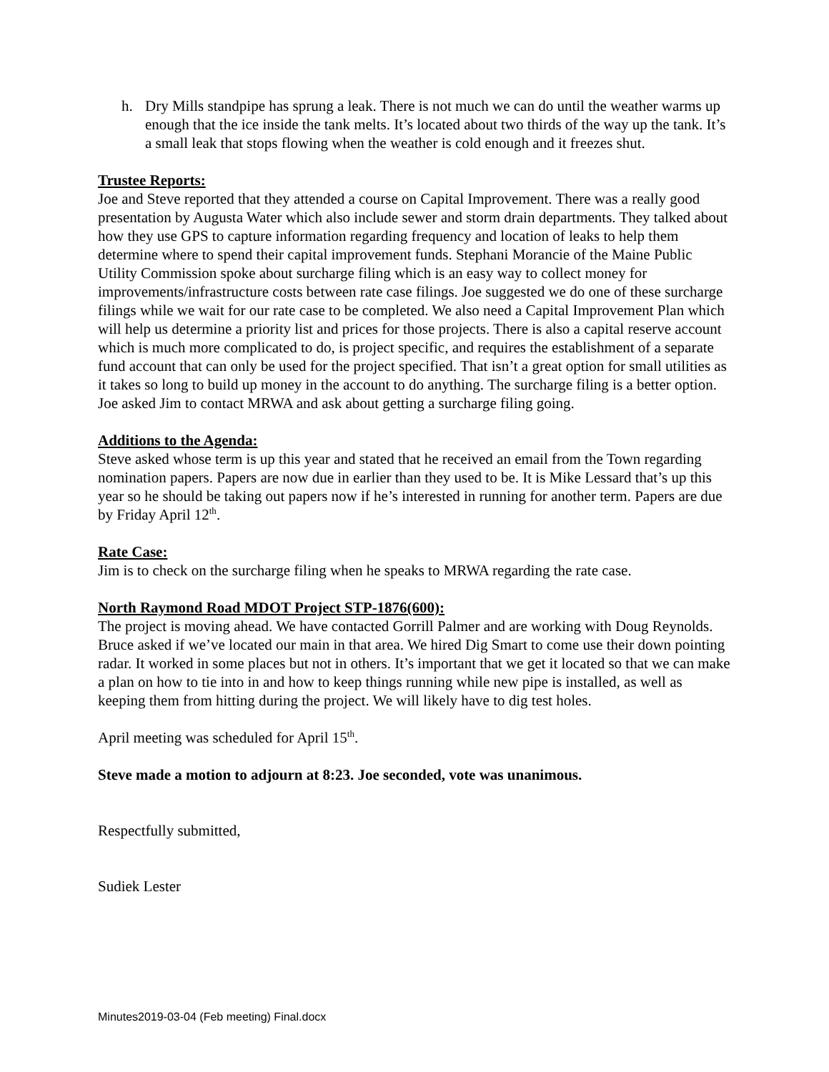h. Dry Mills standpipe has sprung a leak. There is not much we can do until the weather warms up enough that the ice inside the tank melts. It’s located about two thirds of the way up the tank. It’s a small leak that stops flowing when the weather is cold enough and it freezes shut.
Trustee Reports:
Joe and Steve reported that they attended a course on Capital Improvement. There was a really good presentation by Augusta Water which also include sewer and storm drain departments. They talked about how they use GPS to capture information regarding frequency and location of leaks to help them determine where to spend their capital improvement funds. Stephani Morancie of the Maine Public Utility Commission spoke about surcharge filing which is an easy way to collect money for improvements/infrastructure costs between rate case filings. Joe suggested we do one of these surcharge filings while we wait for our rate case to be completed. We also need a Capital Improvement Plan which will help us determine a priority list and prices for those projects. There is also a capital reserve account which is much more complicated to do, is project specific, and requires the establishment of a separate fund account that can only be used for the project specified. That isn’t a great option for small utilities as it takes so long to build up money in the account to do anything. The surcharge filing is a better option. Joe asked Jim to contact MRWA and ask about getting a surcharge filing going.
Additions to the Agenda:
Steve asked whose term is up this year and stated that he received an email from the Town regarding nomination papers. Papers are now due in earlier than they used to be. It is Mike Lessard that’s up this year so he should be taking out papers now if he’s interested in running for another term. Papers are due by Friday April 12<sup>th</sup>.
Rate Case:
Jim is to check on the surcharge filing when he speaks to MRWA regarding the rate case.
North Raymond Road MDOT Project STP-1876(600):
The project is moving ahead. We have contacted Gorrill Palmer and are working with Doug Reynolds. Bruce asked if we’ve located our main in that area. We hired Dig Smart to come use their down pointing radar. It worked in some places but not in others. It’s important that we get it located so that we can make a plan on how to tie into in and how to keep things running while new pipe is installed, as well as keeping them from hitting during the project. We will likely have to dig test holes.
April meeting was scheduled for April 15<sup>th</sup>.
Steve made a motion to adjourn at 8:23. Joe seconded, vote was unanimous.
Respectfully submitted,
Sudiek Lester
Minutes2019-03-04 (Feb meeting) Final.docx